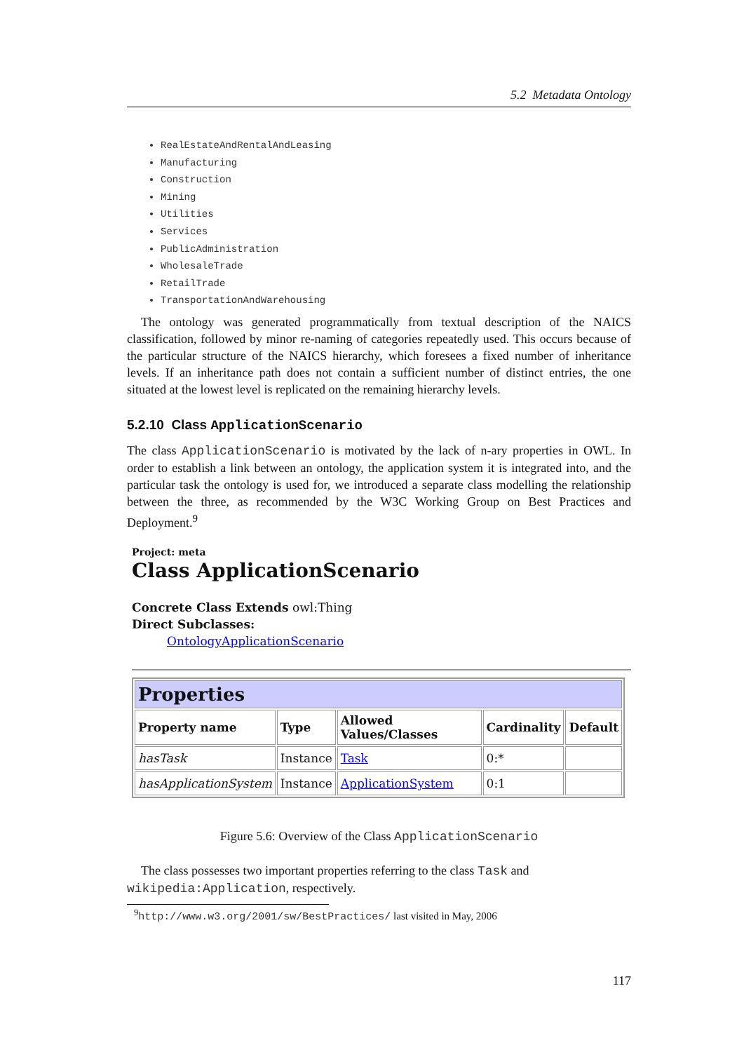5.2 Metadata Ontology
RealEstateAndRentalAndLeasing
Manufacturing
Construction
Mining
Utilities
Services
PublicAdministration
WholesaleTrade
RetailTrade
TransportationAndWarehousing
The ontology was generated programmatically from textual description of the NAICS classification, followed by minor re-naming of categories repeatedly used. This occurs because of the particular structure of the NAICS hierarchy, which foresees a fixed number of inheritance levels. If an inheritance path does not contain a sufficient number of distinct entries, the one situated at the lowest level is replicated on the remaining hierarchy levels.
5.2.10 Class ApplicationScenario
The class ApplicationScenario is motivated by the lack of n-ary properties in OWL. In order to establish a link between an ontology, the application system it is integrated into, and the particular task the ontology is used for, we introduced a separate class modelling the relationship between the three, as recommended by the W3C Working Group on Best Practices and Deployment.<sup>9</sup>
Project: meta
Class ApplicationScenario
Concrete Class Extends owl:Thing
Direct Subclasses:
OntologyApplicationScenario
| Properties | | | | |
| Property name | Type | Allowed Values/Classes | Cardinality | Default |
| hasTask | Instance | Task | 0:* | |
| hasApplicationSystem | Instance | ApplicationSystem | 0:1 | |
Figure 5.6: Overview of the Class ApplicationScenario
The class possesses two important properties referring to the class Task and wikipedia:Application, respectively.
<sup>9</sup> http://www.w3.org/2001/sw/BestPractices/ last visited in May, 2006
117